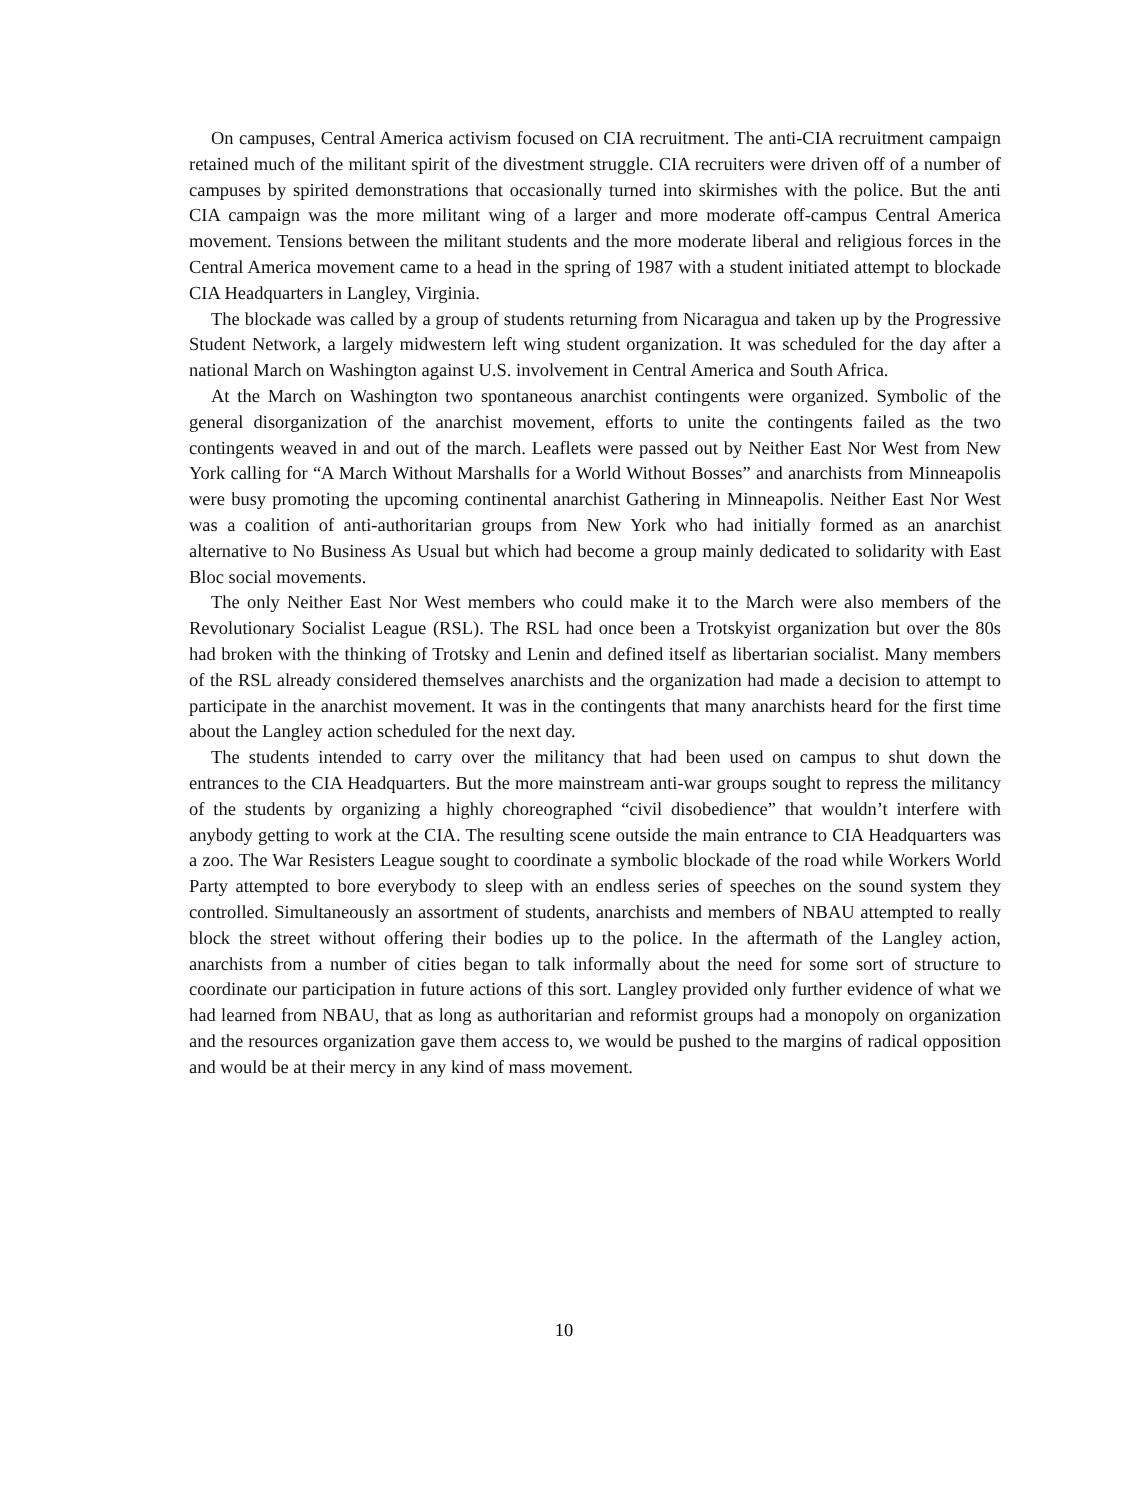On campuses, Central America activism focused on CIA recruitment. The anti-CIA recruitment campaign retained much of the militant spirit of the divestment struggle. CIA recruiters were driven off of a number of campuses by spirited demonstrations that occasionally turned into skirmishes with the police. But the anti CIA campaign was the more militant wing of a larger and more moderate off-campus Central America movement. Tensions between the militant students and the more moderate liberal and religious forces in the Central America movement came to a head in the spring of 1987 with a student initiated attempt to blockade CIA Headquarters in Langley, Virginia.
The blockade was called by a group of students returning from Nicaragua and taken up by the Progressive Student Network, a largely midwestern left wing student organization. It was scheduled for the day after a national March on Washington against U.S. involvement in Central America and South Africa.
At the March on Washington two spontaneous anarchist contingents were organized. Symbolic of the general disorganization of the anarchist movement, efforts to unite the contingents failed as the two contingents weaved in and out of the march. Leaflets were passed out by Neither East Nor West from New York calling for “A March Without Marshalls for a World Without Bosses” and anarchists from Minneapolis were busy promoting the upcoming continental anarchist Gathering in Minneapolis. Neither East Nor West was a coalition of anti-authoritarian groups from New York who had initially formed as an anarchist alternative to No Business As Usual but which had become a group mainly dedicated to solidarity with East Bloc social movements.
The only Neither East Nor West members who could make it to the March were also members of the Revolutionary Socialist League (RSL). The RSL had once been a Trotskyist organization but over the 80s had broken with the thinking of Trotsky and Lenin and defined itself as libertarian socialist. Many members of the RSL already considered themselves anarchists and the organization had made a decision to attempt to participate in the anarchist movement. It was in the contingents that many anarchists heard for the first time about the Langley action scheduled for the next day.
The students intended to carry over the militancy that had been used on campus to shut down the entrances to the CIA Headquarters. But the more mainstream anti-war groups sought to repress the militancy of the students by organizing a highly choreographed “civil disobedience” that wouldn’t interfere with anybody getting to work at the CIA. The resulting scene outside the main entrance to CIA Headquarters was a zoo. The War Resisters League sought to coordinate a symbolic blockade of the road while Workers World Party attempted to bore everybody to sleep with an endless series of speeches on the sound system they controlled. Simultaneously an assortment of students, anarchists and members of NBAU attempted to really block the street without offering their bodies up to the police. In the aftermath of the Langley action, anarchists from a number of cities began to talk informally about the need for some sort of structure to coordinate our participation in future actions of this sort. Langley provided only further evidence of what we had learned from NBAU, that as long as authoritarian and reformist groups had a monopoly on organization and the resources organization gave them access to, we would be pushed to the margins of radical opposition and would be at their mercy in any kind of mass movement.
10